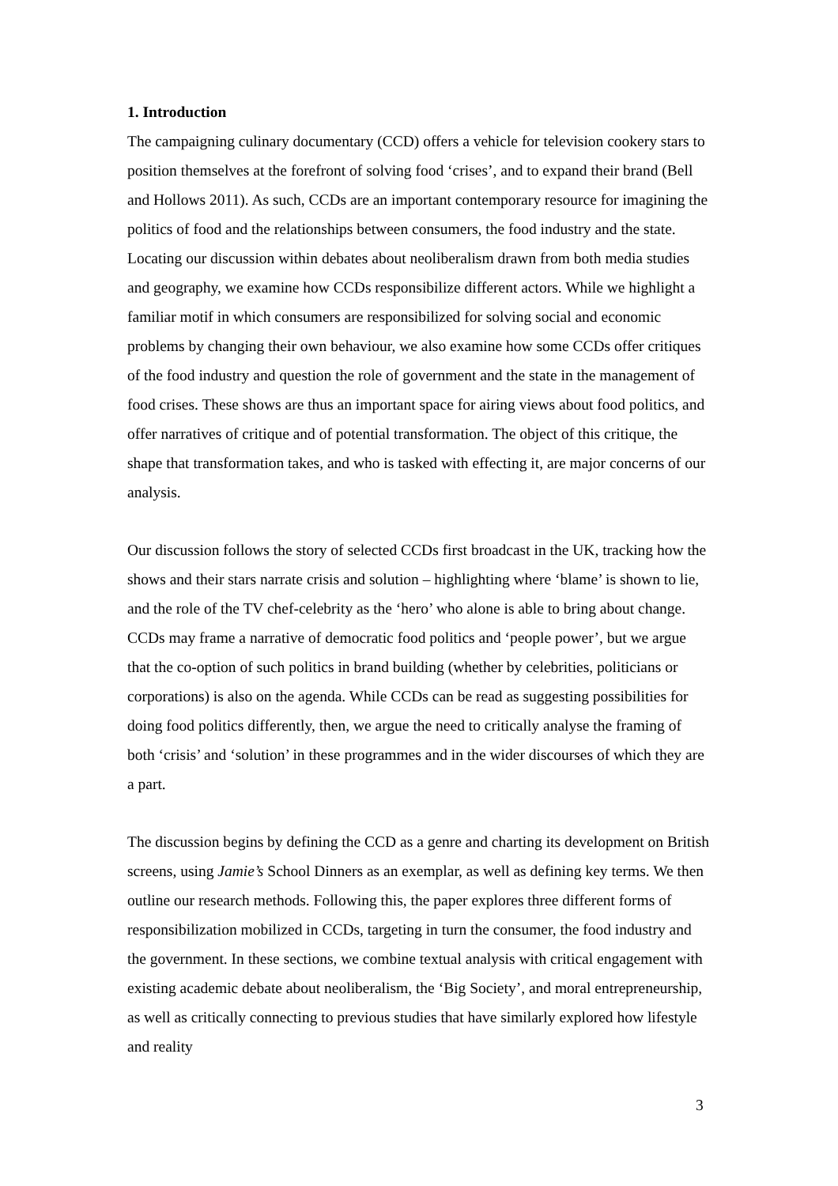1. Introduction
The campaigning culinary documentary (CCD) offers a vehicle for television cookery stars to position themselves at the forefront of solving food ‘crises’, and to expand their brand (Bell and Hollows 2011). As such, CCDs are an important contemporary resource for imagining the politics of food and the relationships between consumers, the food industry and the state. Locating our discussion within debates about neoliberalism drawn from both media studies and geography, we examine how CCDs responsibilize different actors. While we highlight a familiar motif in which consumers are responsibilized for solving social and economic problems by changing their own behaviour, we also examine how some CCDs offer critiques of the food industry and question the role of government and the state in the management of food crises. These shows are thus an important space for airing views about food politics, and offer narratives of critique and of potential transformation. The object of this critique, the shape that transformation takes, and who is tasked with effecting it, are major concerns of our analysis.
Our discussion follows the story of selected CCDs first broadcast in the UK, tracking how the shows and their stars narrate crisis and solution – highlighting where ‘blame’ is shown to lie, and the role of the TV chef-celebrity as the ‘hero’ who alone is able to bring about change. CCDs may frame a narrative of democratic food politics and ‘people power’, but we argue that the co-option of such politics in brand building (whether by celebrities, politicians or corporations) is also on the agenda. While CCDs can be read as suggesting possibilities for doing food politics differently, then, we argue the need to critically analyse the framing of both ‘crisis’ and ‘solution’ in these programmes and in the wider discourses of which they are a part.
The discussion begins by defining the CCD as a genre and charting its development on British screens, using Jamie’s School Dinners as an exemplar, as well as defining key terms. We then outline our research methods. Following this, the paper explores three different forms of responsibilization mobilized in CCDs, targeting in turn the consumer, the food industry and the government. In these sections, we combine textual analysis with critical engagement with existing academic debate about neoliberalism, the ‘Big Society’, and moral entrepreneurship, as well as critically connecting to previous studies that have similarly explored how lifestyle and reality
3